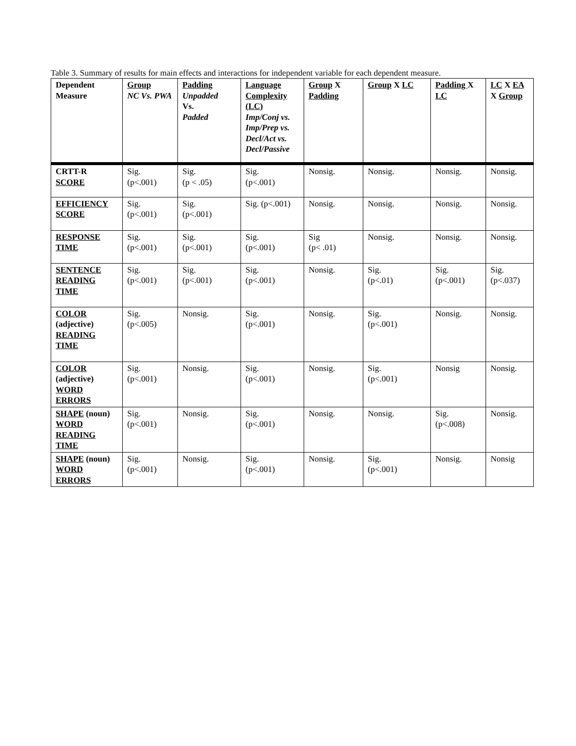Table 3. Summary of results for main effects and interactions for independent variable for each dependent measure.
| Dependent Measure | Group NC Vs. PWA | Padding Unpadded Vs. Padded | Language Complexity (LC) Imp/Conj vs. Imp/Prep vs. Decl/Act vs. Decl/Passive | Group X Padding | Group X LC | Padding X LC | LC X EA X Group |
| --- | --- | --- | --- | --- | --- | --- | --- |
| CRTT-R SCORE | Sig. (p<.001) | Sig. (p < .05) | Sig. (p<.001) | Nonsig. | Nonsig. | Nonsig. | Nonsig. |
| EFFICIENCY SCORE | Sig. (p<.001) | Sig. (p<.001) | Sig. (p<.001) | Nonsig. | Nonsig. | Nonsig. | Nonsig. |
| RESPONSE TIME | Sig. (p<.001) | Sig. (p<.001) | Sig. (p<.001) | Sig (p< .01) | Nonsig. | Nonsig. | Nonsig. |
| SENTENCE READING TIME | Sig. (p<.001) | Sig. (p<.001) | Sig. (p<.001) | Nonsig. | Sig. (p<.01) | Sig. (p<.001) | Sig. (p<.037) |
| COLOR (adjective) READING TIME | Sig. (p<.005) | Nonsig. | Sig. (p<.001) | Nonsig. | Sig. (p<.001) | Nonsig. | Nonsig. |
| COLOR (adjective) WORD ERRORS | Sig. (p<.001) | Nonsig. | Sig. (p<.001) | Nonsig. | Sig. (p<.001) | Nonsig | Nonsig. |
| SHAPE (noun) WORD READING TIME | Sig. (p<.001) | Nonsig. | Sig. (p<.001) | Nonsig. | Nonsig. | Sig. (p<.008) | Nonsig. |
| SHAPE (noun) WORD ERRORS | Sig. (p<.001) | Nonsig. | Sig. (p<.001) | Nonsig. | Sig. (p<.001) | Nonsig. | Nonsig |